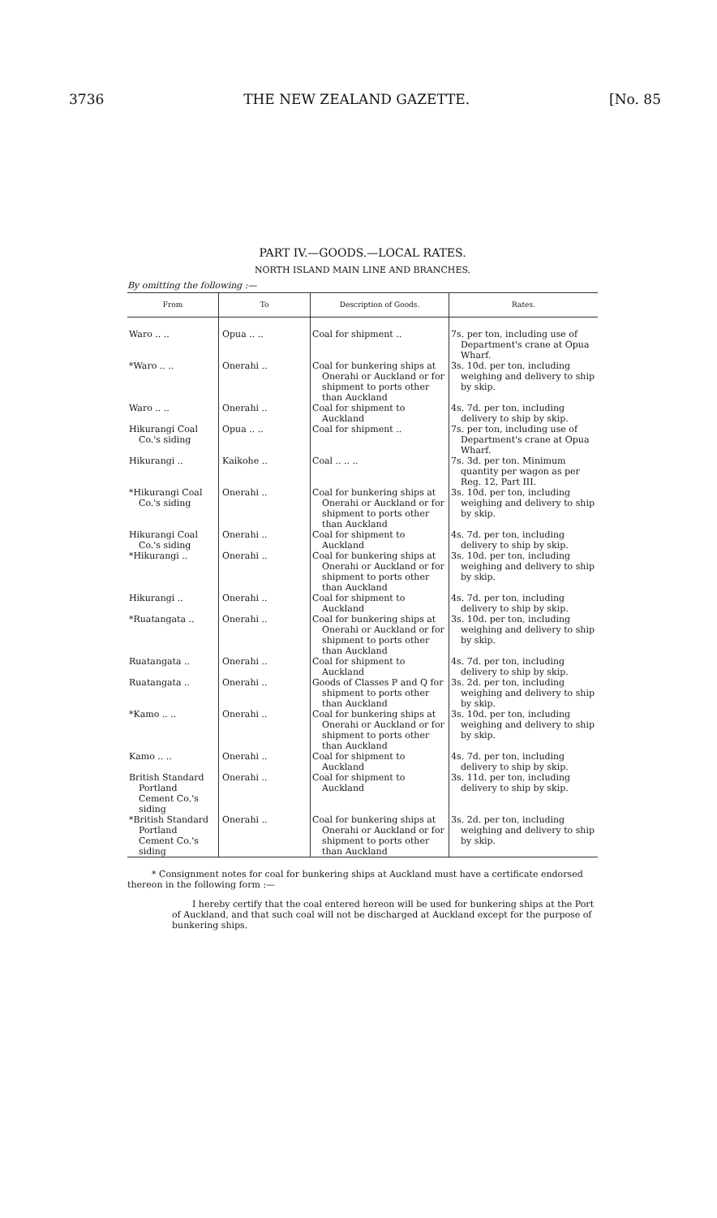3736 THE NEW ZEALAND GAZETTE. [No. 85
PART IV.—GOODS.—LOCAL RATES.
NORTH ISLAND MAIN LINE AND BRANCHES.
By omitting the following :—
| From | To | Description of Goods. | Rates. |
| --- | --- | --- | --- |
| Waro .. .. | Opua .. .. | Coal for shipment .. | 7s. per ton, including use of Department's crane at Opua Wharf. |
| *Waro .. .. | Onerahi .. | Coal for bunkering ships at Onerahi or Auckland or for shipment to ports other than Auckland | 3s. 10d. per ton, including weighing and delivery to ship by skip. |
| Waro .. .. | Onerahi .. | Coal for shipment to Auckland | 4s. 7d. per ton, including delivery to ship by skip. |
| Hikurangi Coal Co.'s siding | Opua .. .. | Coal for shipment .. | 7s. per ton, including use of Department's crane at Opua Wharf. |
| Hikurangi .. | Kaikohe .. | Coal .. .. .. | 7s. 3d. per ton. Minimum quantity per wagon as per Reg. 12, Part III. |
| *Hikurangi Coal Co.'s siding | Onerahi .. | Coal for bunkering ships at Onerahi or Auckland or for shipment to ports other than Auckland | 3s. 10d. per ton, including weighing and delivery to ship by skip. |
| Hikurangi Coal Co.'s siding | Onerahi .. | Coal for shipment to Auckland | 4s. 7d. per ton, including delivery to ship by skip. |
| *Hikurangi .. | Onerahi .. | Coal for bunkering ships at Onerahi or Auckland or for shipment to ports other than Auckland | 3s. 10d. per ton, including weighing and delivery to ship by skip. |
| Hikurangi .. | Onerahi .. | Coal for shipment to Auckland | 4s. 7d. per ton, including delivery to ship by skip. |
| *Ruatangata .. | Onerahi .. | Coal for bunkering ships at Onerahi or Auckland or for shipment to ports other than Auckland | 3s. 10d. per ton, including weighing and delivery to ship by skip. |
| Ruatangata .. | Onerahi .. | Coal for shipment to Auckland | 4s. 7d. per ton, including delivery to ship by skip. |
| Ruatangata .. | Onerahi .. | Goods of Classes P and Q for shipment to ports other than Auckland | 3s. 2d. per ton, including weighing and delivery to ship by skip. |
| *Kamo .. .. | Onerahi .. | Coal for bunkering ships at Onerahi or Auckland or for shipment to ports other than Auckland | 3s. 10d. per ton, including weighing and delivery to ship by skip. |
| Kamo .. .. | Onerahi .. | Coal for shipment to Auckland | 4s. 7d. per ton, including delivery to ship by skip. |
| British Standard Portland Cement Co.'s siding | Onerahi .. | Coal for shipment to Auckland | 3s. 11d. per ton, including delivery to ship by skip. |
| *British Standard Portland Cement Co.'s siding | Onerahi .. | Coal for bunkering ships at Onerahi or Auckland or for shipment to ports other than Auckland | 3s. 2d. per ton, including weighing and delivery to ship by skip. |
* Consignment notes for coal for bunkering ships at Auckland must have a certificate endorsed thereon in the following form :—
I hereby certify that the coal entered hereon will be used for bunkering ships at the Port of Auckland, and that such coal will not be discharged at Auckland except for the purpose of bunkering ships.